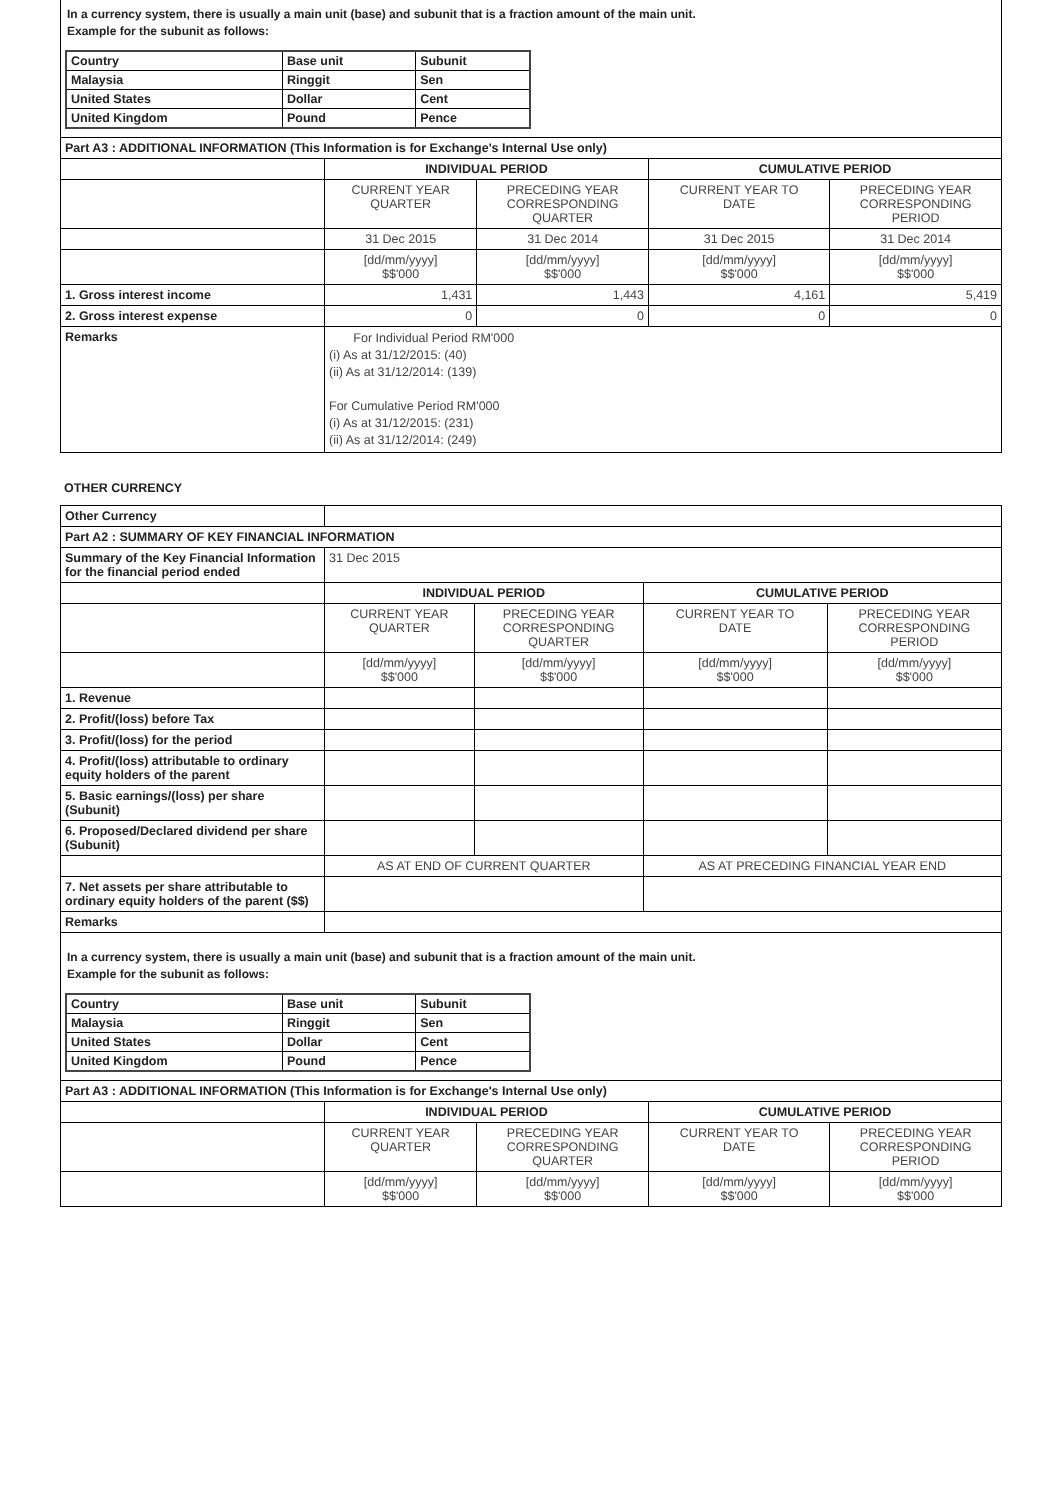In a currency system, there is usually a main unit (base) and subunit that is a fraction amount of the main unit.
Example for the subunit as follows:
| Country | Base unit | Subunit |
| Malaysia | Ringgit | Sen |
| United States | Dollar | Cent |
| United Kingdom | Pound | Pence |
| Part A3 : ADDITIONAL INFORMATION (This Information is for Exchange's Internal Use only) | | | | |
| | INDIVIDUAL PERIOD | | CUMULATIVE PERIOD | |
| | CURRENT YEAR QUARTER | PRECEDING YEAR CORRESPONDING QUARTER | CURRENT YEAR TO DATE | PRECEDING YEAR CORRESPONDING PERIOD |
| | 31 Dec 2015 | 31 Dec 2014 | 31 Dec 2015 | 31 Dec 2014 |
| | [dd/mm/yyyy] $$'000 | [dd/mm/yyyy] $$'000 | [dd/mm/yyyy] $$'000 | [dd/mm/yyyy] $$'000 |
| 1. Gross interest income | 1,431 | 1,443 | 4,161 | 5,419 |
| 2. Gross interest expense | 0 | 0 | 0 | 0 |
| Remarks | For Individual Period RM'000 (i) As at 31/12/2015: (40) (ii) As at 31/12/2014: (139) For Cumulative Period RM'000 (i) As at 31/12/2015: (231) (ii) As at 31/12/2014: (249) | | | |
OTHER CURRENCY
| Other Currency | | | | |
| Part A2 : SUMMARY OF KEY FINANCIAL INFORMATION | | | | |
| Summary of the Key Financial Information for the financial period ended | 31 Dec 2015 | | | |
| | INDIVIDUAL PERIOD | | CUMULATIVE PERIOD | |
| | CURRENT YEAR QUARTER | PRECEDING YEAR CORRESPONDING QUARTER | CURRENT YEAR TO DATE | PRECEDING YEAR CORRESPONDING PERIOD |
| | [dd/mm/yyyy] $$'000 | [dd/mm/yyyy] $$'000 | [dd/mm/yyyy] $$'000 | [dd/mm/yyyy] $$'000 |
| 1. Revenue | | | | |
| 2. Profit/(loss) before Tax | | | | |
| 3. Profit/(loss) for the period | | | | |
| 4. Profit/(loss) attributable to ordinary equity holders of the parent | | | | |
| 5. Basic earnings/(loss) per share (Subunit) | | | | |
| 6. Proposed/Declared dividend per share (Subunit) | | | | |
| | AS AT END OF CURRENT QUARTER | | AS AT PRECEDING FINANCIAL YEAR END | |
| 7. Net assets per share attributable to ordinary equity holders of the parent ($$) | | | | |
| Remarks | | | | |
In a currency system, there is usually a main unit (base) and subunit that is a fraction amount of the main unit.
Example for the subunit as follows:
| Country | Base unit | Subunit |
| Malaysia | Ringgit | Sen |
| United States | Dollar | Cent |
| United Kingdom | Pound | Pence |
| Part A3 : ADDITIONAL INFORMATION (This Information is for Exchange's Internal Use only) | | | | |
| | INDIVIDUAL PERIOD | | CUMULATIVE PERIOD | |
| | CURRENT YEAR QUARTER | PRECEDING YEAR CORRESPONDING QUARTER | CURRENT YEAR TO DATE | PRECEDING YEAR CORRESPONDING PERIOD |
| | [dd/mm/yyyy] $$'000 | [dd/mm/yyyy] $$'000 | [dd/mm/yyyy] $$'000 | [dd/mm/yyyy] $$'000 |